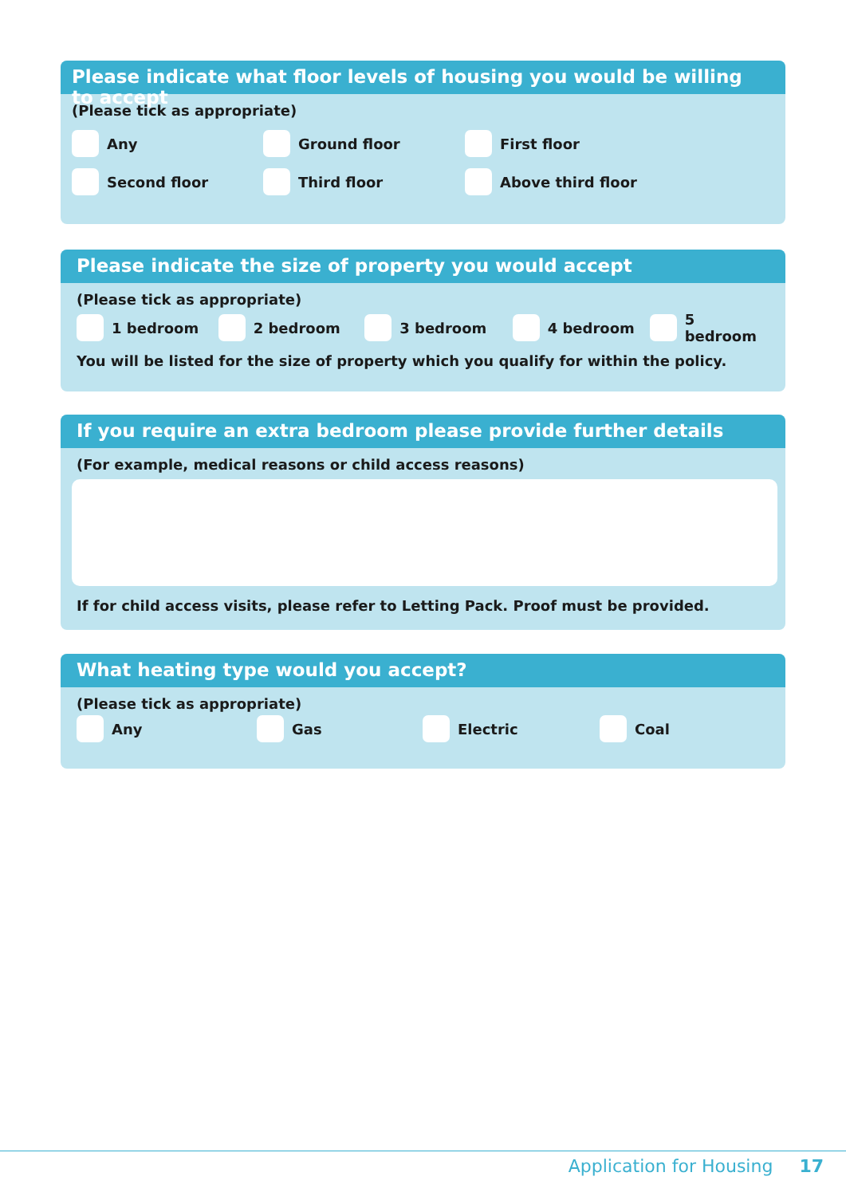Please indicate what floor levels of housing you would be willing to accept
(Please tick as appropriate)
Any Ground floor First floor
Second floor Third floor Above third floor
Please indicate the size of property you would accept
(Please tick as appropriate)
1 bedroom 2 bedroom 3 bedroom 4 bedroom 5 bedroom
You will be listed for the size of property which you qualify for within the policy.
If you require an extra bedroom please provide further details
(For example, medical reasons or child access reasons)
If for child access visits, please refer to Letting Pack. Proof must be provided.
What heating type would you accept?
(Please tick as appropriate)
Any Gas Electric Coal
Application for Housing 17